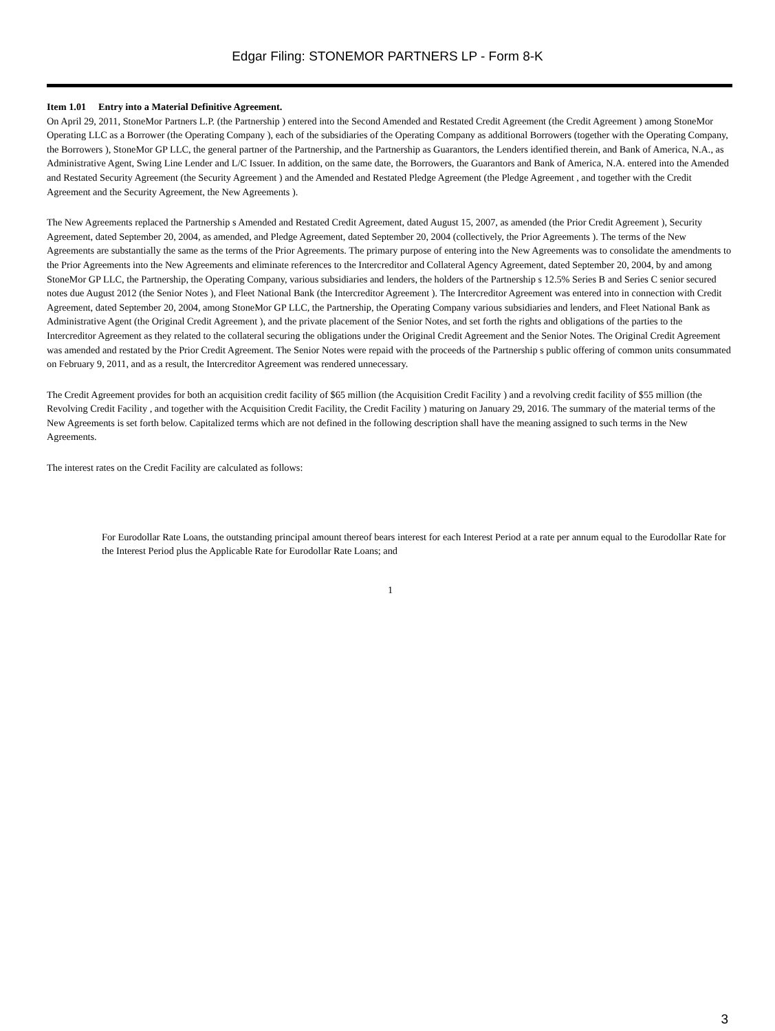Edgar Filing: STONEMOR PARTNERS LP - Form 8-K
Item 1.01 Entry into a Material Definitive Agreement.
On April 29, 2011, StoneMor Partners L.P. (the Partnership ) entered into the Second Amended and Restated Credit Agreement (the Credit Agreement ) among StoneMor Operating LLC as a Borrower (the Operating Company ), each of the subsidiaries of the Operating Company as additional Borrowers (together with the Operating Company, the Borrowers ), StoneMor GP LLC, the general partner of the Partnership, and the Partnership as Guarantors, the Lenders identified therein, and Bank of America, N.A., as Administrative Agent, Swing Line Lender and L/C Issuer. In addition, on the same date, the Borrowers, the Guarantors and Bank of America, N.A. entered into the Amended and Restated Security Agreement (the Security Agreement ) and the Amended and Restated Pledge Agreement (the Pledge Agreement , and together with the Credit Agreement and the Security Agreement, the New Agreements ).
The New Agreements replaced the Partnership s Amended and Restated Credit Agreement, dated August 15, 2007, as amended (the Prior Credit Agreement ), Security Agreement, dated September 20, 2004, as amended, and Pledge Agreement, dated September 20, 2004 (collectively, the Prior Agreements ). The terms of the New Agreements are substantially the same as the terms of the Prior Agreements. The primary purpose of entering into the New Agreements was to consolidate the amendments to the Prior Agreements into the New Agreements and eliminate references to the Intercreditor and Collateral Agency Agreement, dated September 20, 2004, by and among StoneMor GP LLC, the Partnership, the Operating Company, various subsidiaries and lenders, the holders of the Partnership s 12.5% Series B and Series C senior secured notes due August 2012 (the Senior Notes ), and Fleet National Bank (the Intercreditor Agreement ). The Intercreditor Agreement was entered into in connection with Credit Agreement, dated September 20, 2004, among StoneMor GP LLC, the Partnership, the Operating Company various subsidiaries and lenders, and Fleet National Bank as Administrative Agent (the Original Credit Agreement ), and the private placement of the Senior Notes, and set forth the rights and obligations of the parties to the Intercreditor Agreement as they related to the collateral securing the obligations under the Original Credit Agreement and the Senior Notes. The Original Credit Agreement was amended and restated by the Prior Credit Agreement. The Senior Notes were repaid with the proceeds of the Partnership s public offering of common units consummated on February 9, 2011, and as a result, the Intercreditor Agreement was rendered unnecessary.
The Credit Agreement provides for both an acquisition credit facility of $65 million (the Acquisition Credit Facility ) and a revolving credit facility of $55 million (the Revolving Credit Facility , and together with the Acquisition Credit Facility, the Credit Facility ) maturing on January 29, 2016. The summary of the material terms of the New Agreements is set forth below. Capitalized terms which are not defined in the following description shall have the meaning assigned to such terms in the New Agreements.
The interest rates on the Credit Facility are calculated as follows:
For Eurodollar Rate Loans, the outstanding principal amount thereof bears interest for each Interest Period at a rate per annum equal to the Eurodollar Rate for the Interest Period plus the Applicable Rate for Eurodollar Rate Loans; and
1
3